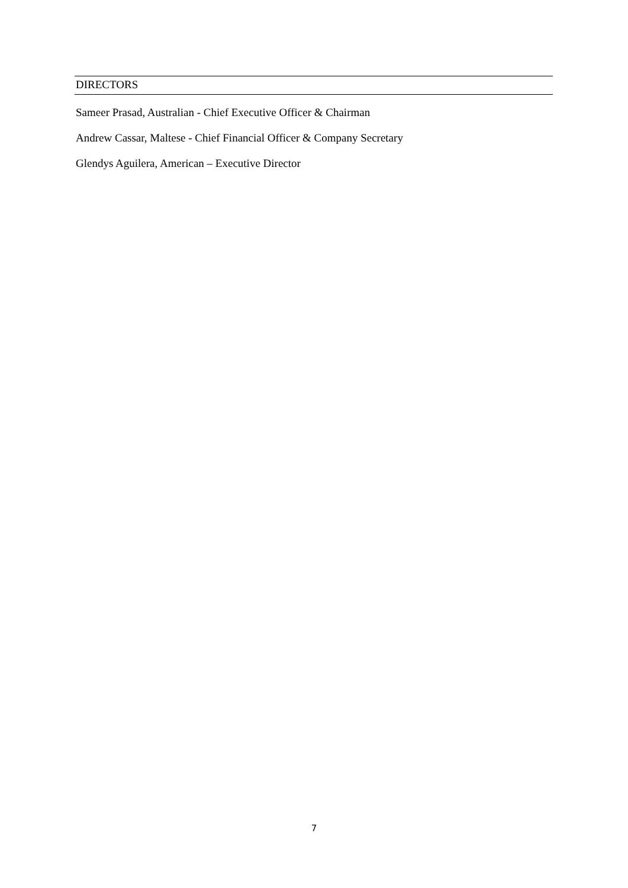DIRECTORS
Sameer Prasad, Australian - Chief Executive Officer & Chairman
Andrew Cassar, Maltese - Chief Financial Officer & Company Secretary
Glendys Aguilera, American – Executive Director
7